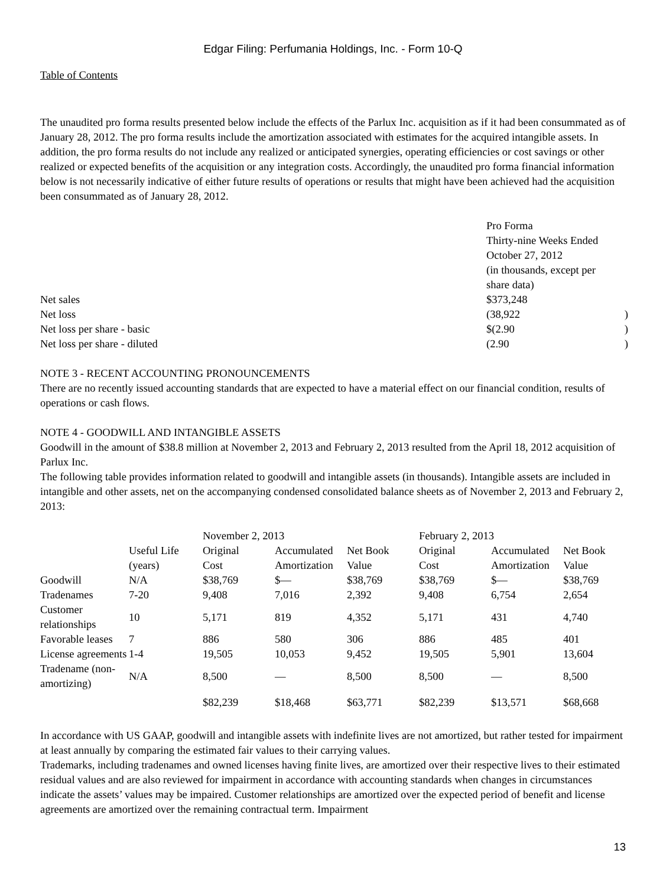Edgar Filing: Perfumania Holdings, Inc. - Form 10-Q
Table of Contents
The unaudited pro forma results presented below include the effects of the Parlux Inc. acquisition as if it had been consummated as of January 28, 2012. The pro forma results include the amortization associated with estimates for the acquired intangible assets. In addition, the pro forma results do not include any realized or anticipated synergies, operating efficiencies or cost savings or other realized or expected benefits of the acquisition or any integration costs. Accordingly, the unaudited pro forma financial information below is not necessarily indicative of either future results of operations or results that might have been achieved had the acquisition been consummated as of January 28, 2012.
| | Pro Forma Thirty-nine Weeks Ended October 27, 2012 (in thousands, except per share data) | |
| Net sales | $373,248 | |
| Net loss | (38,922 | ) |
| Net loss per share - basic | $(2.90 | ) |
| Net loss per share - diluted | (2.90 | ) |
NOTE 3 - RECENT ACCOUNTING PRONOUNCEMENTS
There are no recently issued accounting standards that are expected to have a material effect on our financial condition, results of operations or cash flows.
NOTE 4 - GOODWILL AND INTANGIBLE ASSETS
Goodwill in the amount of $38.8 million at November 2, 2013 and February 2, 2013 resulted from the April 18, 2012 acquisition of Parlux Inc.
The following table provides information related to goodwill and intangible assets (in thousands). Intangible assets are included in intangible and other assets, net on the accompanying condensed consolidated balance sheets as of November 2, 2013 and February 2, 2013:
| | | November 2, 2013 | | | February 2, 2013 | | |
| | Useful Life (years) | Original Cost | Accumulated Amortization | Net Book Value | Original Cost | Accumulated Amortization | Net Book Value |
| Goodwill | N/A | $38,769 | $— | $38,769 | $38,769 | $— | $38,769 |
| Tradenames | 7-20 | 9,408 | 7,016 | 2,392 | 9,408 | 6,754 | 2,654 |
| Customer relationships | 10 | 5,171 | 819 | 4,352 | 5,171 | 431 | 4,740 |
| Favorable leases | 7 | 886 | 580 | 306 | 886 | 485 | 401 |
| License agreements | 1-4 | 19,505 | 10,053 | 9,452 | 19,505 | 5,901 | 13,604 |
| Tradename (non-amortizing) | N/A | 8,500 | — | 8,500 | 8,500 | — | 8,500 |
| | | $82,239 | $18,468 | $63,771 | $82,239 | $13,571 | $68,668 |
In accordance with US GAAP, goodwill and intangible assets with indefinite lives are not amortized, but rather tested for impairment at least annually by comparing the estimated fair values to their carrying values.
Trademarks, including tradenames and owned licenses having finite lives, are amortized over their respective lives to their estimated residual values and are also reviewed for impairment in accordance with accounting standards when changes in circumstances indicate the assets’ values may be impaired. Customer relationships are amortized over the expected period of benefit and license agreements are amortized over the remaining contractual term. Impairment
13